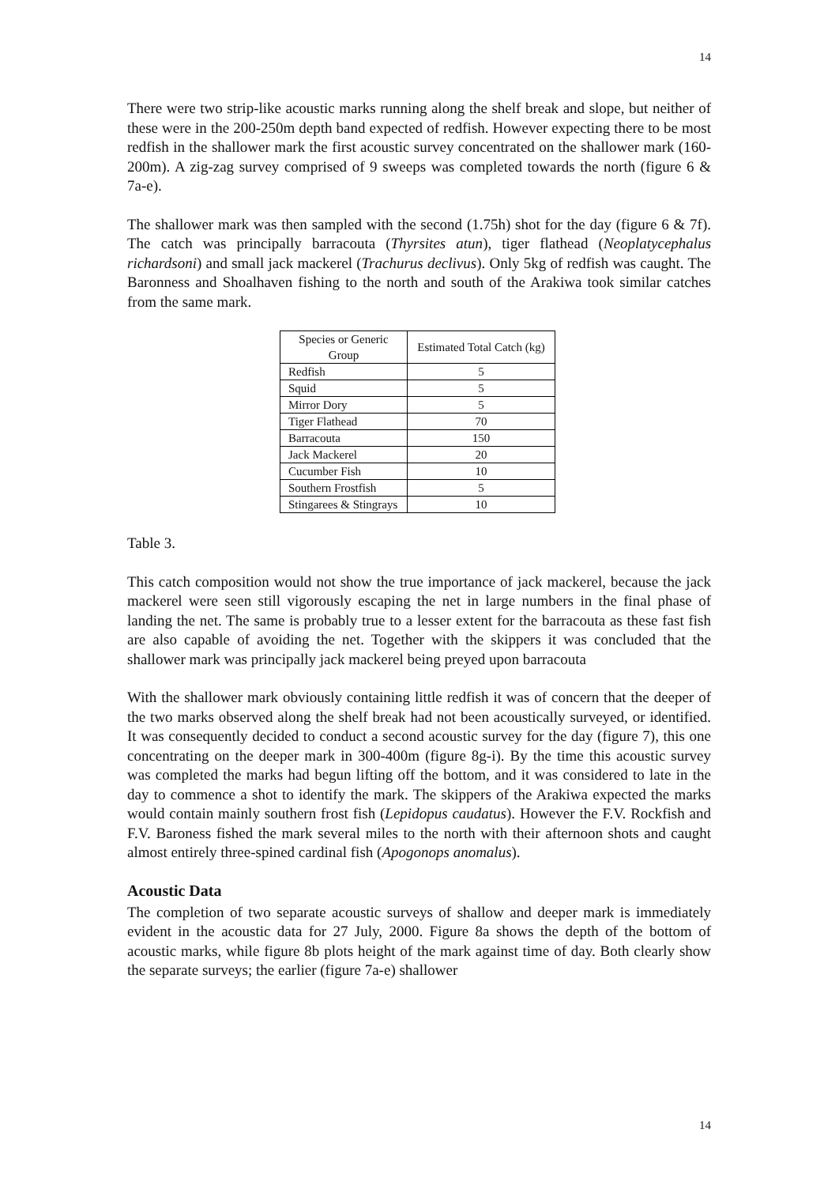14
There were two strip-like acoustic marks running along the shelf break and slope, but neither of these were in the 200-250m depth band expected of redfish. However expecting there to be most redfish in the shallower mark the first acoustic survey concentrated on the shallower mark (160-200m). A zig-zag survey comprised of 9 sweeps was completed towards the north (figure 6 & 7a-e).
The shallower mark was then sampled with the second (1.75h) shot for the day (figure 6 & 7f). The catch was principally barracouta (Thyrsites atun), tiger flathead (Neoplatycephalus richardsoni) and small jack mackerel (Trachurus declivus). Only 5kg of redfish was caught. The Baronness and Shoalhaven fishing to the north and south of the Arakiwa took similar catches from the same mark.
| Species or Generic Group | Estimated Total Catch (kg) |
| --- | --- |
| Redfish | 5 |
| Squid | 5 |
| Mirror Dory | 5 |
| Tiger Flathead | 70 |
| Barracouta | 150 |
| Jack Mackerel | 20 |
| Cucumber Fish | 10 |
| Southern Frostfish | 5 |
| Stingarees & Stingrays | 10 |
Table 3.
This catch composition would not show the true importance of jack mackerel, because the jack mackerel were seen still vigorously escaping the net in large numbers in the final phase of landing the net. The same is probably true to a lesser extent for the barracouta as these fast fish are also capable of avoiding the net. Together with the skippers it was concluded that the shallower mark was principally jack mackerel being preyed upon barracouta
With the shallower mark obviously containing little redfish it was of concern that the deeper of the two marks observed along the shelf break had not been acoustically surveyed, or identified. It was consequently decided to conduct a second acoustic survey for the day (figure 7), this one concentrating on the deeper mark in 300-400m (figure 8g-i). By the time this acoustic survey was completed the marks had begun lifting off the bottom, and it was considered to late in the day to commence a shot to identify the mark. The skippers of the Arakiwa expected the marks would contain mainly southern frost fish (Lepidopus caudatus). However the F.V. Rockfish and F.V. Baroness fished the mark several miles to the north with their afternoon shots and caught almost entirely three-spined cardinal fish (Apogonops anomalus).
Acoustic Data
The completion of two separate acoustic surveys of shallow and deeper mark is immediately evident in the acoustic data for 27 July, 2000. Figure 8a shows the depth of the bottom of acoustic marks, while figure 8b plots height of the mark against time of day. Both clearly show the separate surveys; the earlier (figure 7a-e) shallower
14